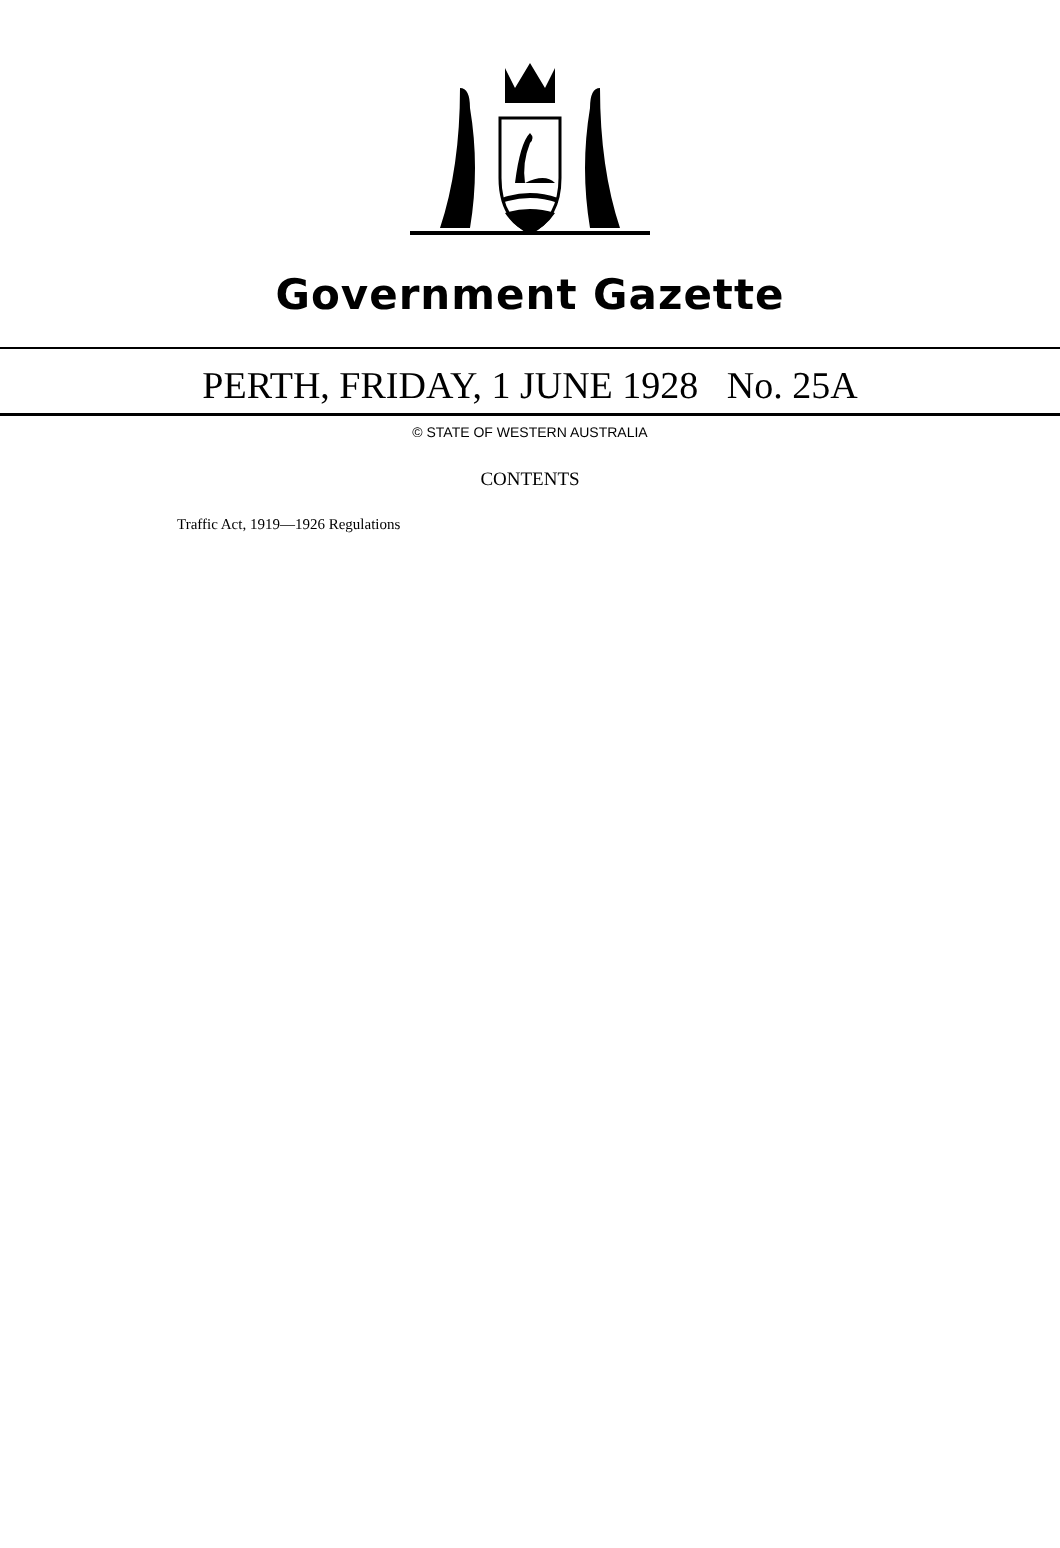Government Gazette
PERTH, FRIDAY, 1 JUNE 1928 No. 25A
© STATE OF WESTERN AUSTRALIA
CONTENTS
Traffic Act, 1919—1926 Regulations